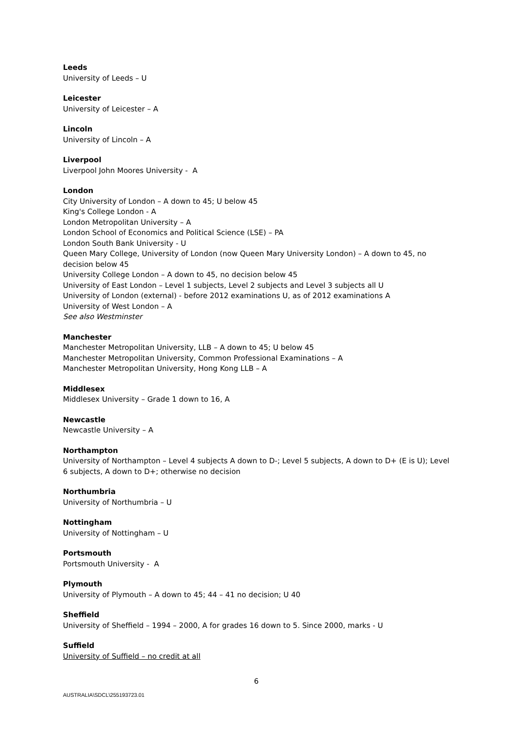Leeds
University of Leeds – U
Leicester
University of Leicester – A
Lincoln
University of Lincoln – A
Liverpool
Liverpool John Moores University - A
London
City University of London – A down to 45; U below 45
King's College London - A
London Metropolitan University – A
London School of Economics and Political Science (LSE) – PA
London South Bank University - U
Queen Mary College, University of London (now Queen Mary University London) – A down to 45, no decision below 45
University College London – A down to 45, no decision below 45
University of East London – Level 1 subjects, Level 2 subjects and Level 3 subjects all U
University of London (external) - before 2012 examinations U, as of 2012 examinations A
University of West London – A
See also Westminster
Manchester
Manchester Metropolitan University, LLB – A down to 45; U below 45
Manchester Metropolitan University, Common Professional Examinations – A
Manchester Metropolitan University, Hong Kong LLB – A
Middlesex
Middlesex University – Grade 1 down to 16, A
Newcastle
Newcastle University – A
Northampton
University of Northampton – Level 4 subjects A down to D-; Level 5 subjects, A down to D+ (E is U); Level 6 subjects, A down to D+; otherwise no decision
Northumbria
University of Northumbria – U
Nottingham
University of Nottingham – U
Portsmouth
Portsmouth University - A
Plymouth
University of Plymouth – A down to 45; 44 – 41 no decision; U 40
Sheffield
University of Sheffield – 1994 – 2000, A for grades 16 down to 5. Since 2000, marks - U
Suffield
University of Suffield – no credit at all
6
AUSTRALIA\SDCL\255193723.01